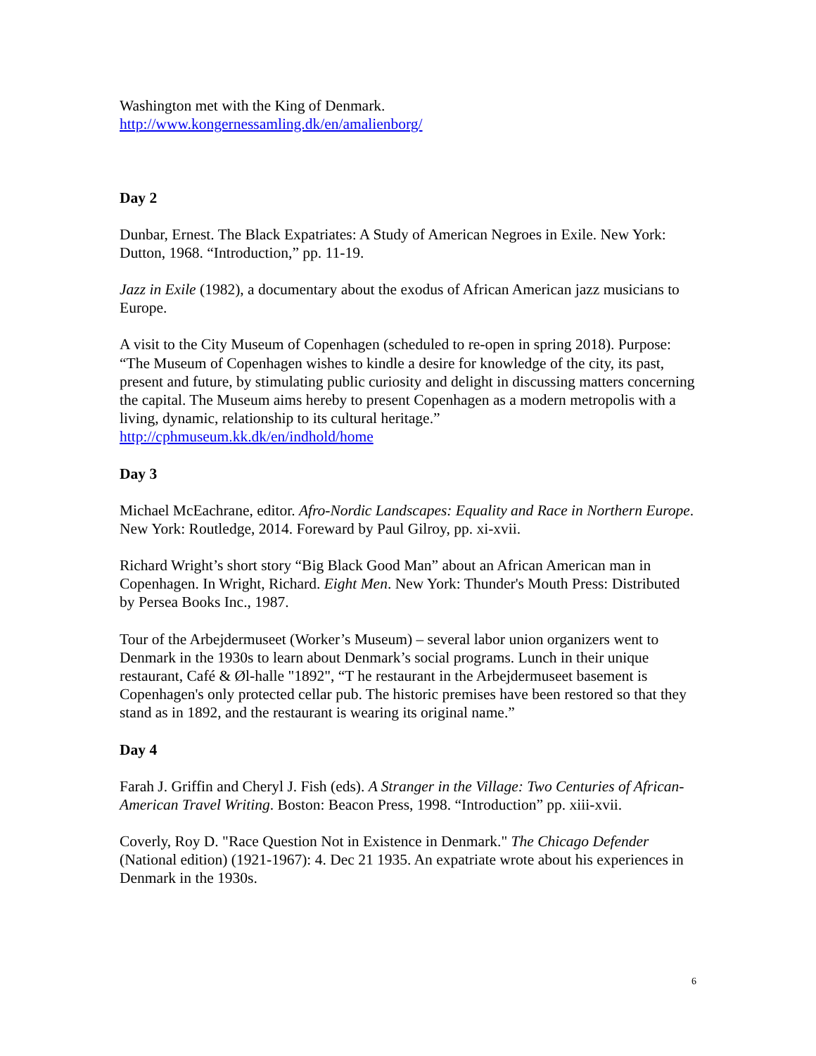Washington met with the King of Denmark.
http://www.kongernessamling.dk/en/amalienborg/
Day 2
Dunbar, Ernest. The Black Expatriates: A Study of American Negroes in Exile. New York: Dutton, 1968. “Introduction,” pp. 11-19.
Jazz in Exile (1982), a documentary about the exodus of African American jazz musicians to Europe.
A visit to the City Museum of Copenhagen (scheduled to re-open in spring 2018). Purpose: “The Museum of Copenhagen wishes to kindle a desire for knowledge of the city, its past, present and future, by stimulating public curiosity and delight in discussing matters concerning the capital. The Museum aims hereby to present Copenhagen as a modern metropolis with a living, dynamic, relationship to its cultural heritage.” http://cphmuseum.kk.dk/en/indhold/home
Day 3
Michael McEachrane, editor. Afro-Nordic Landscapes: Equality and Race in Northern Europe. New York: Routledge, 2014. Foreward by Paul Gilroy, pp. xi-xvii.
Richard Wright’s short story “Big Black Good Man” about an African American man in Copenhagen. In Wright, Richard. Eight Men. New York: Thunder's Mouth Press: Distributed by Persea Books Inc., 1987.
Tour of the Arbejdermuseet (Worker’s Museum) – several labor union organizers went to Denmark in the 1930s to learn about Denmark’s social programs. Lunch in their unique restaurant, Café & Øl-halle "1892", “T he restaurant in the Arbejdermuseet basement is Copenhagen's only protected cellar pub. The historic premises have been restored so that they stand as in 1892, and the restaurant is wearing its original name.”
Day 4
Farah J. Griffin and Cheryl J. Fish (eds). A Stranger in the Village: Two Centuries of African-American Travel Writing. Boston: Beacon Press, 1998. “Introduction” pp. xiii-xvii.
Coverly, Roy D. "Race Question Not in Existence in Denmark." The Chicago Defender (National edition) (1921-1967): 4. Dec 21 1935. An expatriate wrote about his experiences in Denmark in the 1930s.
6